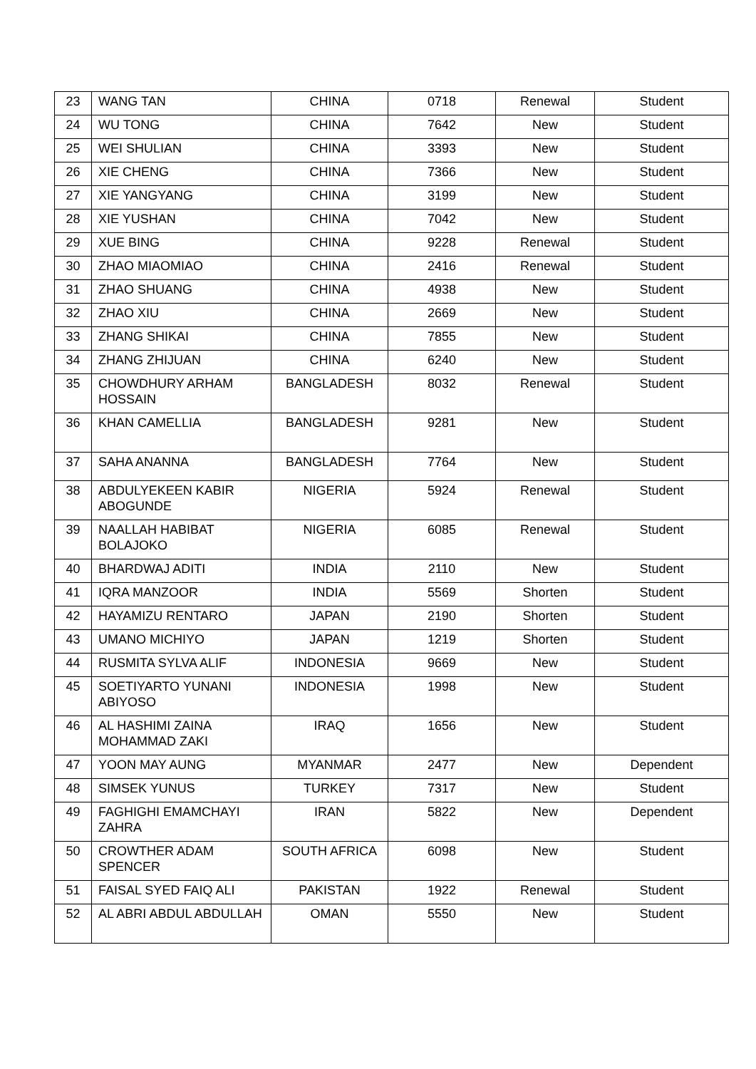| 23 | WANG TAN | CHINA | 0718 | Renewal | Student |
| 24 | WU TONG | CHINA | 7642 | New | Student |
| 25 | WEI SHULIAN | CHINA | 3393 | New | Student |
| 26 | XIE CHENG | CHINA | 7366 | New | Student |
| 27 | XIE YANGYANG | CHINA | 3199 | New | Student |
| 28 | XIE YUSHAN | CHINA | 7042 | New | Student |
| 29 | XUE BING | CHINA | 9228 | Renewal | Student |
| 30 | ZHAO MIAOMIAO | CHINA | 2416 | Renewal | Student |
| 31 | ZHAO SHUANG | CHINA | 4938 | New | Student |
| 32 | ZHAO XIU | CHINA | 2669 | New | Student |
| 33 | ZHANG SHIKAI | CHINA | 7855 | New | Student |
| 34 | ZHANG ZHIJUAN | CHINA | 6240 | New | Student |
| 35 | CHOWDHURY ARHAM HOSSAIN | BANGLADESH | 8032 | Renewal | Student |
| 36 | KHAN CAMELLIA | BANGLADESH | 9281 | New | Student |
| 37 | SAHA ANANNA | BANGLADESH | 7764 | New | Student |
| 38 | ABDULYEKEEN KABIR ABOGUNDE | NIGERIA | 5924 | Renewal | Student |
| 39 | NAALLAH HABIBAT BOLAJOKO | NIGERIA | 6085 | Renewal | Student |
| 40 | BHARDWAJ ADITI | INDIA | 2110 | New | Student |
| 41 | IQRA MANZOOR | INDIA | 5569 | Shorten | Student |
| 42 | HAYAMIZU RENTARO | JAPAN | 2190 | Shorten | Student |
| 43 | UMANO MICHIYO | JAPAN | 1219 | Shorten | Student |
| 44 | RUSMITA SYLVA ALIF | INDONESIA | 9669 | New | Student |
| 45 | SOETIYARTO YUNANI ABIYOSO | INDONESIA | 1998 | New | Student |
| 46 | AL HASHIMI ZAINA MOHAMMAD ZAKI | IRAQ | 1656 | New | Student |
| 47 | YOON MAY AUNG | MYANMAR | 2477 | New | Dependent |
| 48 | SIMSEK YUNUS | TURKEY | 7317 | New | Student |
| 49 | FAGHIGHI EMAMCHAYI ZAHRA | IRAN | 5822 | New | Dependent |
| 50 | CROWTHER ADAM SPENCER | SOUTH AFRICA | 6098 | New | Student |
| 51 | FAISAL SYED FAIQ ALI | PAKISTAN | 1922 | Renewal | Student |
| 52 | AL ABRI ABDUL ABDULLAH | OMAN | 5550 | New | Student |